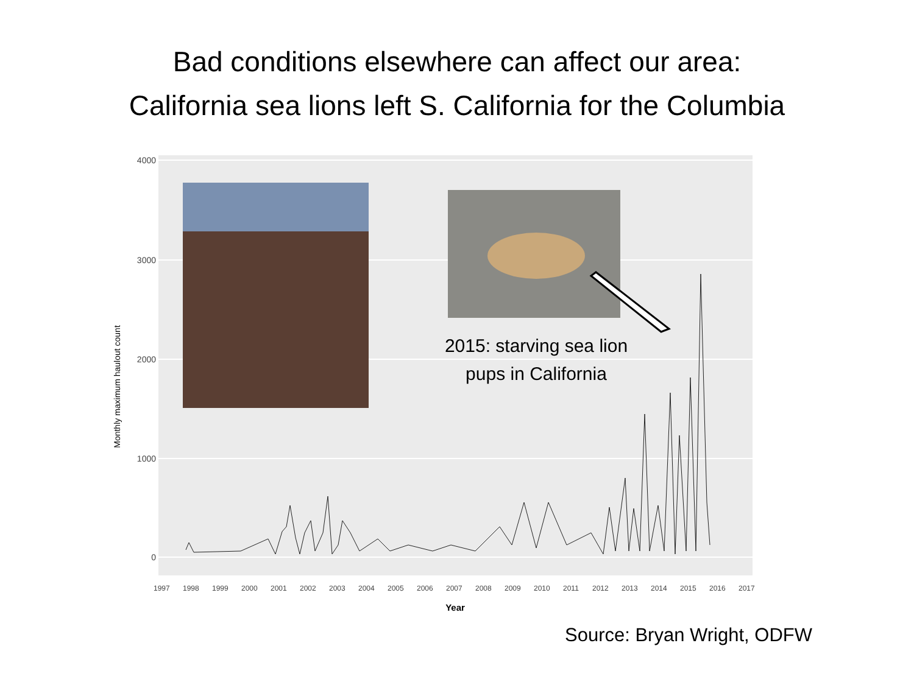Bad conditions elsewhere can affect our area:
California sea lions left S. California for the Columbia
4000
3000
2000
1000
0
Monthly maximum haulout count
1997
1998
1999
2000
2001
2002
2003
2004
2005
2006
2007
2008
2009
2010
2011
2012
2013
2014
2015
2016
2017
Year
2015: starving sea lion pups in California
Source: Bryan Wright, ODFW